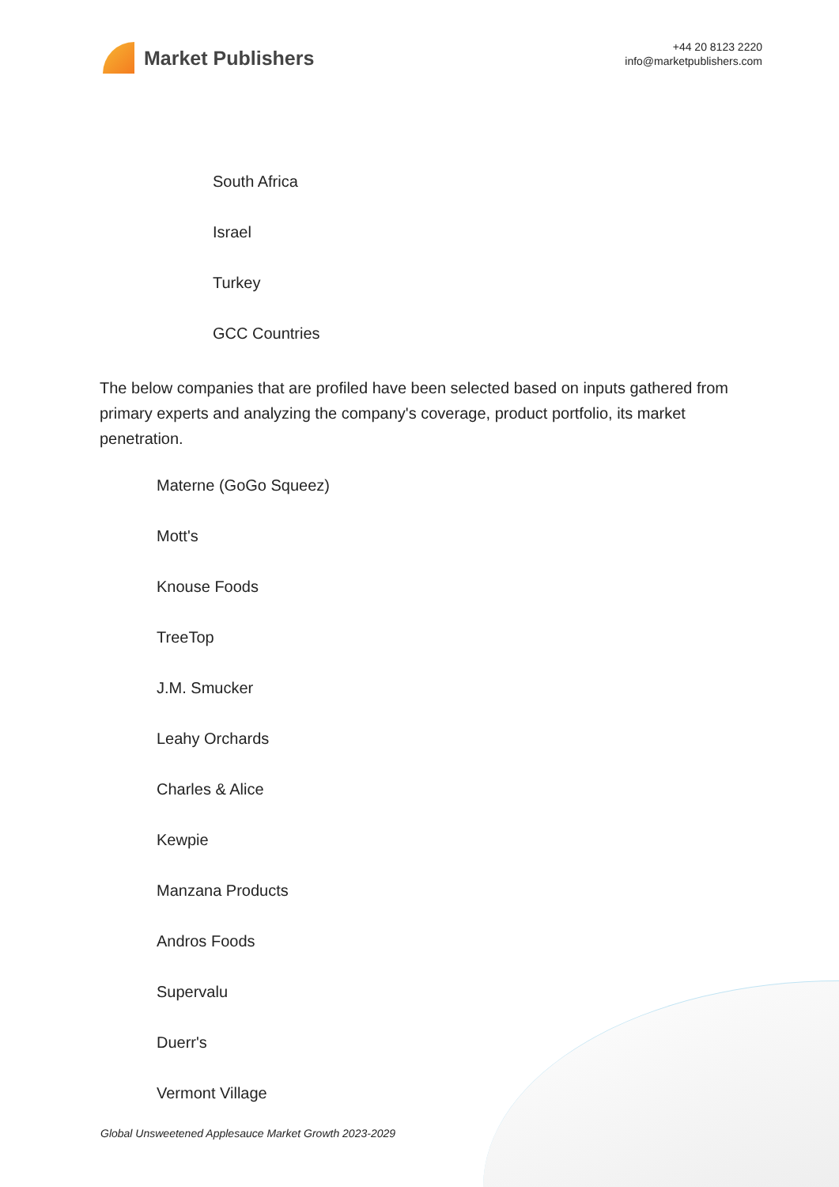Market Publishers
+44 20 8123 2220
info@marketpublishers.com
South Africa
Israel
Turkey
GCC Countries
The below companies that are profiled have been selected based on inputs gathered from primary experts and analyzing the company's coverage, product portfolio, its market penetration.
Materne (GoGo Squeez)
Mott's
Knouse Foods
TreeTop
J.M. Smucker
Leahy Orchards
Charles & Alice
Kewpie
Manzana Products
Andros Foods
Supervalu
Duerr's
Vermont Village
Global Unsweetened Applesauce Market Growth 2023-2029